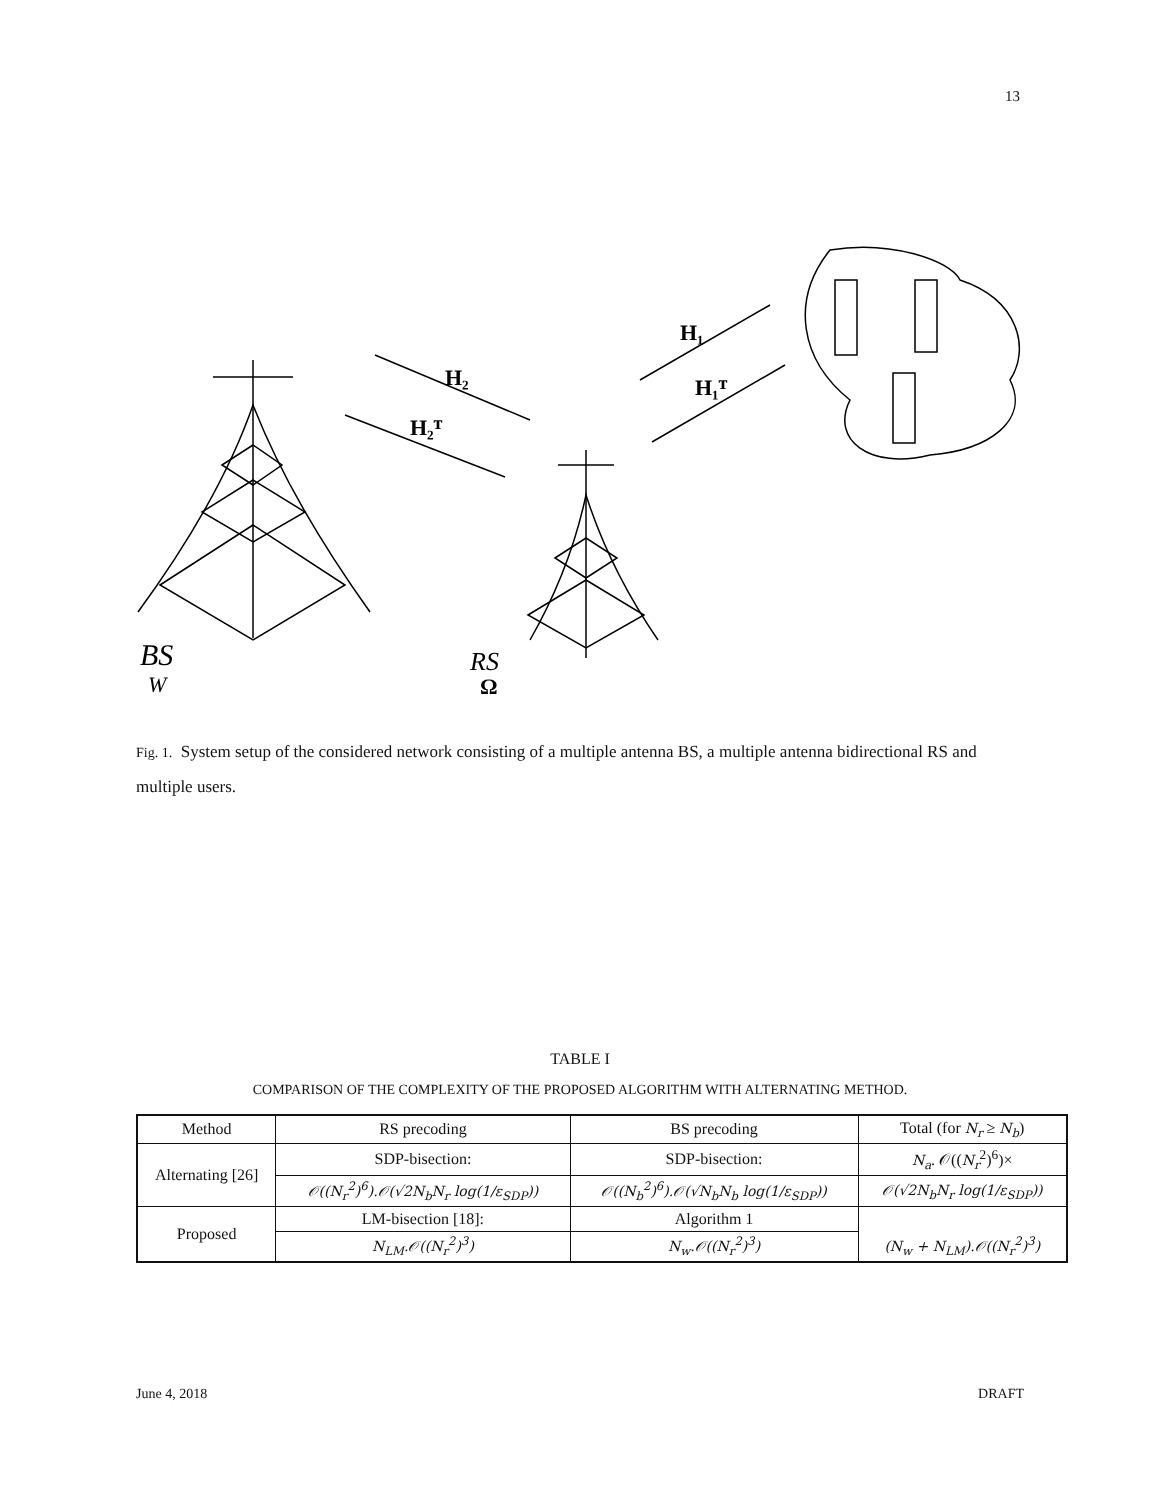13
BS
W
RS
Ω
H₂
H₂ᵀ
H₁
H₁ᵀ
Fig. 1. System setup of the considered network consisting of a multiple antenna BS, a multiple antenna bidirectional RS and multiple users.
TABLE I
COMPARISON OF THE COMPLEXITY OF THE PROPOSED ALGORITHM WITH ALTERNATING METHOD.
| Method | RS precoding | BS precoding | Total (for N<sub>r</sub> ≥ N<sub>b</sub> ) |
| --- | --- | --- | --- |
| Alternating [26] | SDP-bisection: | SDP-bisection: | N<sub>a</sub> . 𝒪(( N<sub>r</sub><sup>2</sup>)<sup>6</sup>)× |
| | 𝒪((N<sub>r</sub><sup>2</sup>)<sup>6</sup>).𝒪(√2N<sub>b</sub>N<sub>r</sub> log(1/ε<sub>SDP</sub>)) | 𝒪((N<sub>b</sub><sup>2</sup>)<sup>6</sup>).𝒪(√N<sub>b</sub>N<sub>b</sub> log(1/ε<sub>SDP</sub>)) | 𝒪(√2N<sub>b</sub>N<sub>r</sub> log(1/ε<sub>SDP</sub>)) |
| Proposed | LM-bisection [18]: | Algorithm 1 | (N<sub>w</sub> + N<sub>LM</sub>).𝒪((N<sub>r</sub><sup>2</sup>)<sup>3</sup>) |
| | N<sub>LM</sub>.𝒪((N<sub>r</sub><sup>2</sup>)<sup>3</sup>) | N<sub>w</sub>.𝒪((N<sub>r</sub><sup>2</sup>)<sup>3</sup>) | |
June 4, 2018 DRAFT